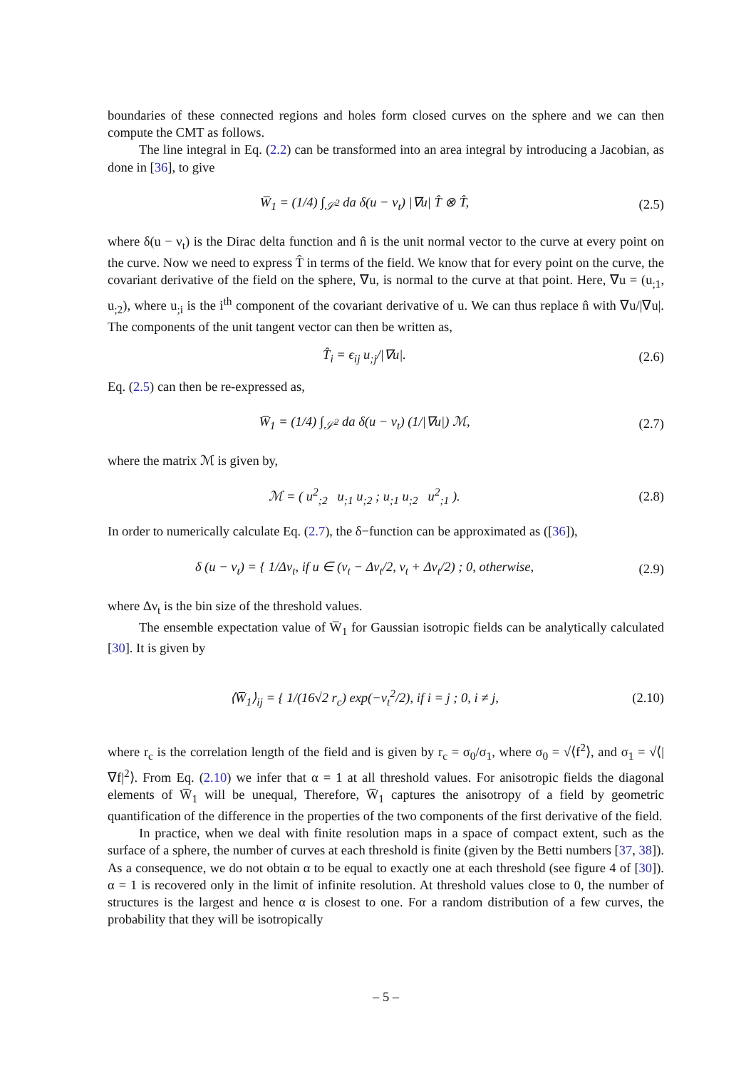boundaries of these connected regions and holes form closed curves on the sphere and we can then compute the CMT as follows.
The line integral in Eq. (2.2) can be transformed into an area integral by introducing a Jacobian, as done in [36], to give
W̅<sub>1</sub> = (1/4) ∫<sub>𝒮<sup>2</sup></sub> da δ(u − ν<sub>t</sub>) |∇u| T̂ ⊗ T̂,
(2.5)
where δ(u − ν<sub>t</sub>) is the Dirac delta function and n̂ is the unit normal vector to the curve at every point on the curve. Now we need to express T̂ in terms of the field. We know that for every point on the curve, the covariant derivative of the field on the sphere, ∇u, is normal to the curve at that point. Here, ∇u = (u<sub>;1</sub>, u<sub>;2</sub>), where u<sub>;i</sub> is the i<sup>th</sup> component of the covariant derivative of u. We can thus replace n̂ with ∇u/|∇u|. The components of the unit tangent vector can then be written as,
T̂<sub>i</sub> = ϵ<sub>ij</sub> u<sub>;j</sub>/|∇u|. (2.6)
Eq. (2.5) can then be re-expressed as,
W̅<sub>1</sub> = (1/4) ∫<sub>𝒮<sup>2</sup></sub> da δ(u − ν<sub>t</sub>) (1/|∇u|) ℳ,
(2.7)
where the matrix ℳ is given by,
ℳ = ( u<sup>2</sup><sub>;2</sub> u<sub>;1</sub> u<sub>;2</sub> ; u<sub>;1</sub> u<sub>;2</sub> u<sup>2</sup><sub>;1</sub> ).
(2.8)
In order to numerically calculate Eq. (2.7), the δ−function can be approximated as ([36]),
δ (u − ν<sub>t</sub>) = { 1/Δν<sub>t</sub>, if u ∈ (ν<sub>t</sub> − Δν<sub>t</sub>/2, ν<sub>t</sub> + Δν<sub>t</sub>/2) ; 0, otherwise,
(2.9)
where Δν<sub>t</sub> is the bin size of the threshold values.
The ensemble expectation value of W̅<sub>1</sub> for Gaussian isotropic fields can be analytically calculated [30]. It is given by
⟨W̅<sub>1</sub>⟩<sub>ij</sub> = { 1/(16√2 r<sub>c</sub>) exp(−ν<sub>t</sub><sup>2</sup>/2), if i = j ; 0, i ≠ j,
(2.10)
where r<sub>c</sub> is the correlation length of the field and is given by r<sub>c</sub> = σ<sub>0</sub>/σ<sub>1</sub>, where σ<sub>0</sub> = √⟨f<sup>2</sup>⟩, and σ<sub>1</sub> = √⟨|∇f|<sup>2</sup>⟩. From Eq. (2.10) we infer that α = 1 at all threshold values. For anisotropic fields the diagonal elements of W̅<sub>1</sub> will be unequal, Therefore, W̅<sub>1</sub> captures the anisotropy of a field by geometric quantification of the difference in the properties of the two components of the first derivative of the field.
In practice, when we deal with finite resolution maps in a space of compact extent, such as the surface of a sphere, the number of curves at each threshold is finite (given by the Betti numbers [37, 38]). As a consequence, we do not obtain α to be equal to exactly one at each threshold (see figure 4 of [30]). α = 1 is recovered only in the limit of infinite resolution. At threshold values close to 0, the number of structures is the largest and hence α is closest to one. For a random distribution of a few curves, the probability that they will be isotropically
– 5 –